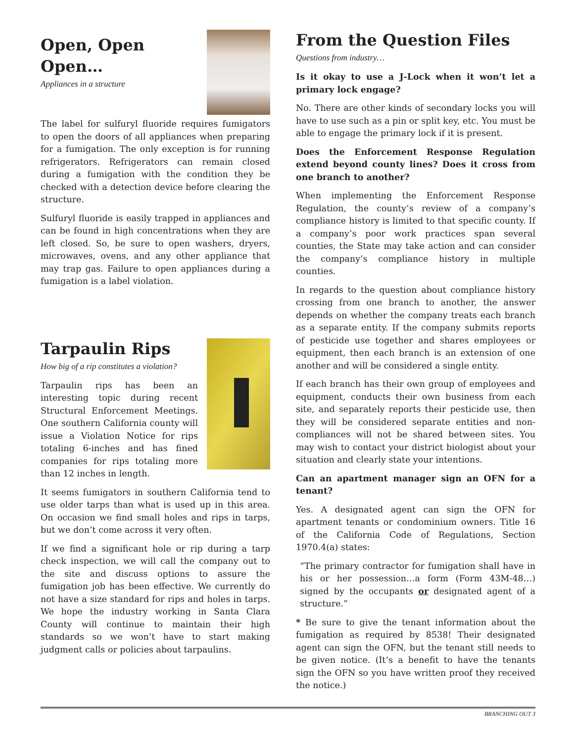Open, Open Open…
Appliances in a structure
The label for sulfuryl fluoride requires fumigators to open the doors of all appliances when preparing for a fumigation. The only exception is for running refrigerators. Refrigerators can remain closed during a fumigation with the condition they be checked with a detection device before clearing the structure.
Sulfuryl fluoride is easily trapped in appliances and can be found in high concentrations when they are left closed. So, be sure to open washers, dryers, microwaves, ovens, and any other appliance that may trap gas. Failure to open appliances during a fumigation is a label violation.
Tarpaulin Rips
How big of a rip constitutes a violation?
Tarpaulin rips has been an interesting topic during recent Structural Enforcement Meetings. One southern California county will issue a Violation Notice for rips totaling 6-inches and has fined companies for rips totaling more than 12 inches in length.
It seems fumigators in southern California tend to use older tarps than what is used up in this area. On occasion we find small holes and rips in tarps, but we don’t come across it very often.
If we find a significant hole or rip during a tarp check inspection, we will call the company out to the site and discuss options to assure the fumigation job has been effective. We currently do not have a size standard for rips and holes in tarps. We hope the industry working in Santa Clara County will continue to maintain their high standards so we won’t have to start making judgment calls or policies about tarpaulins.
From the Question Files
Questions from industry…
Is it okay to use a J-Lock when it won’t let a primary lock engage?
No. There are other kinds of secondary locks you will have to use such as a pin or split key, etc. You must be able to engage the primary lock if it is present.
Does the Enforcement Response Regulation extend beyond county lines? Does it cross from one branch to another?
When implementing the Enforcement Response Regulation, the county’s review of a company’s compliance history is limited to that specific county. If a company’s poor work practices span several counties, the State may take action and can consider the company’s compliance history in multiple counties.
In regards to the question about compliance history crossing from one branch to another, the answer depends on whether the company treats each branch as a separate entity. If the company submits reports of pesticide use together and shares employees or equipment, then each branch is an extension of one another and will be considered a single entity.
If each branch has their own group of employees and equipment, conducts their own business from each site, and separately reports their pesticide use, then they will be considered separate entities and non-compliances will not be shared between sites. You may wish to contact your district biologist about your situation and clearly state your intentions.
Can an apartment manager sign an OFN for a tenant?
Yes. A designated agent can sign the OFN for apartment tenants or condominium owners. Title 16 of the California Code of Regulations, Section 1970.4(a) states:
“The primary contractor for fumigation shall have in his or her possession…a form (Form 43M-48…) signed by the occupants or designated agent of a structure.”
* Be sure to give the tenant information about the fumigation as required by 8538! Their designated agent can sign the OFN, but the tenant still needs to be given notice. (It’s a benefit to have the tenants sign the OFN so you have written proof they received the notice.)
BRANCHING OUT 3